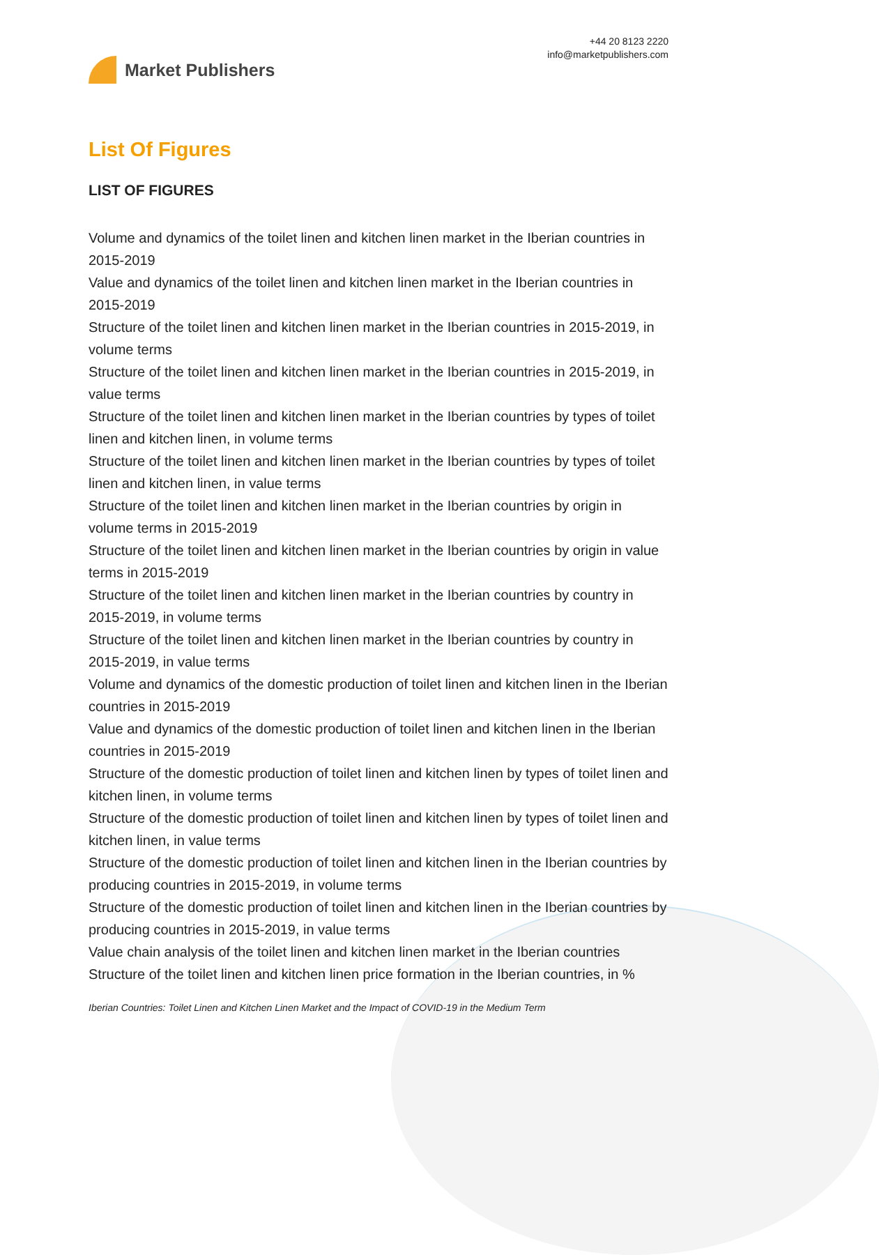Market Publishers
+44 20 8123 2220
info@marketpublishers.com
List Of Figures
LIST OF FIGURES
Volume and dynamics of the toilet linen and kitchen linen market in the Iberian countries in 2015-2019
Value and dynamics of the toilet linen and kitchen linen market in the Iberian countries in 2015-2019
Structure of the toilet linen and kitchen linen market in the Iberian countries in 2015-2019, in volume terms
Structure of the toilet linen and kitchen linen market in the Iberian countries in 2015-2019, in value terms
Structure of the toilet linen and kitchen linen market in the Iberian countries by types of toilet linen and kitchen linen, in volume terms
Structure of the toilet linen and kitchen linen market in the Iberian countries by types of toilet linen and kitchen linen, in value terms
Structure of the toilet linen and kitchen linen market in the Iberian countries by origin in volume terms in 2015-2019
Structure of the toilet linen and kitchen linen market in the Iberian countries by origin in value terms in 2015-2019
Structure of the toilet linen and kitchen linen market in the Iberian countries by country in 2015-2019, in volume terms
Structure of the toilet linen and kitchen linen market in the Iberian countries by country in 2015-2019, in value terms
Volume and dynamics of the domestic production of toilet linen and kitchen linen in the Iberian countries in 2015-2019
Value and dynamics of the domestic production of toilet linen and kitchen linen in the Iberian countries in 2015-2019
Structure of the domestic production of toilet linen and kitchen linen by types of toilet linen and kitchen linen, in volume terms
Structure of the domestic production of toilet linen and kitchen linen by types of toilet linen and kitchen linen, in value terms
Structure of the domestic production of toilet linen and kitchen linen in the Iberian countries by producing countries in 2015-2019, in volume terms
Structure of the domestic production of toilet linen and kitchen linen in the Iberian countries by producing countries in 2015-2019, in value terms
Value chain analysis of the toilet linen and kitchen linen market in the Iberian countries
Structure of the toilet linen and kitchen linen price formation in the Iberian countries, in %
Iberian Countries: Toilet Linen and Kitchen Linen Market and the Impact of COVID-19 in the Medium Term